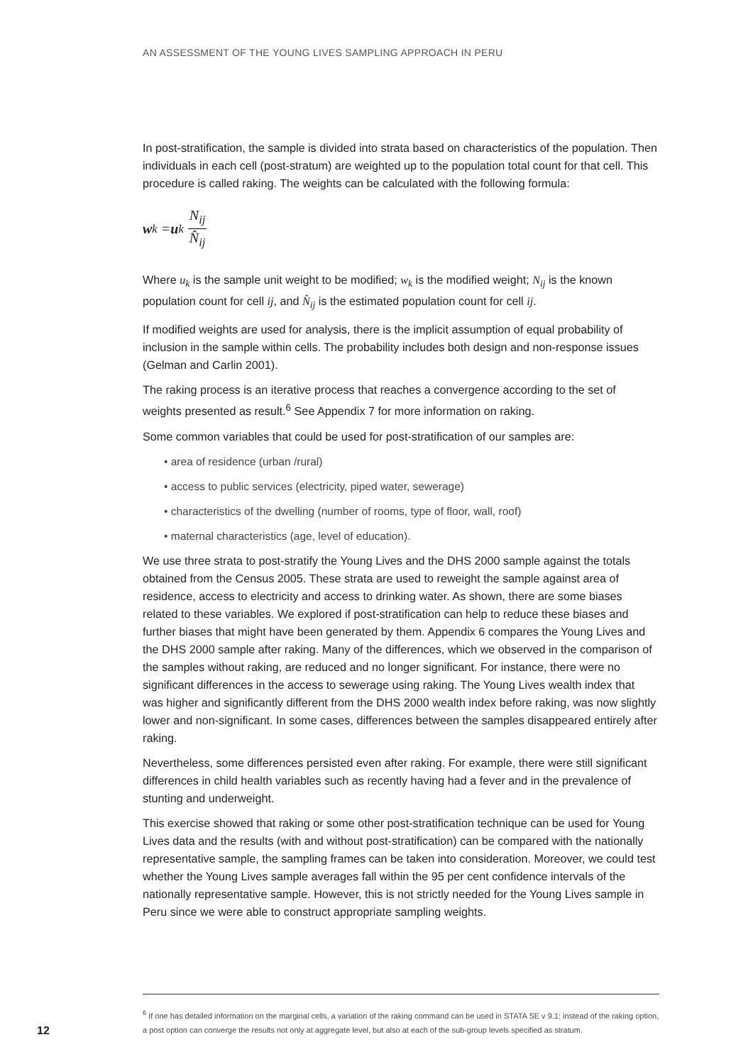AN ASSESSMENT OF THE YOUNG LIVES SAMPLING APPROACH IN PERU
In post-stratification, the sample is divided into strata based on characteristics of the population. Then individuals in each cell (post-stratum) are weighted up to the population total count for that cell. This procedure is called raking. The weights can be calculated with the following formula:
w<sub>k</sub> = u<sub>k</sub> N<sub>ij</sub> N̂<sub>ij</sub>
Where u<sub>k</sub> is the sample unit weight to be modified; w<sub>k</sub> is the modified weight; N<sub>ij</sub> is the known population count for cell ij, and N̂<sub>ij</sub> is the estimated population count for cell ij.
If modified weights are used for analysis, there is the implicit assumption of equal probability of inclusion in the sample within cells. The probability includes both design and non-response issues (Gelman and Carlin 2001).
The raking process is an iterative process that reaches a convergence according to the set of weights presented as result.<sup>6</sup> See Appendix 7 for more information on raking.
Some common variables that could be used for post-stratification of our samples are:
• area of residence (urban /rural)
• access to public services (electricity, piped water, sewerage)
• characteristics of the dwelling (number of rooms, type of floor, wall, roof)
• maternal characteristics (age, level of education).
We use three strata to post-stratify the Young Lives and the DHS 2000 sample against the totals obtained from the Census 2005. These strata are used to reweight the sample against area of residence, access to electricity and access to drinking water. As shown, there are some biases related to these variables. We explored if post-stratification can help to reduce these biases and further biases that might have been generated by them. Appendix 6 compares the Young Lives and the DHS 2000 sample after raking. Many of the differences, which we observed in the comparison of the samples without raking, are reduced and no longer significant. For instance, there were no significant differences in the access to sewerage using raking. The Young Lives wealth index that was higher and significantly different from the DHS 2000 wealth index before raking, was now slightly lower and non-significant. In some cases, differences between the samples disappeared entirely after raking.
Nevertheless, some differences persisted even after raking. For example, there were still significant differences in child health variables such as recently having had a fever and in the prevalence of stunting and underweight.
This exercise showed that raking or some other post-stratification technique can be used for Young Lives data and the results (with and without post-stratification) can be compared with the nationally representative sample, the sampling frames can be taken into consideration. Moreover, we could test whether the Young Lives sample averages fall within the 95 per cent confidence intervals of the nationally representative sample. However, this is not strictly needed for the Young Lives sample in Peru since we were able to construct appropriate sampling weights.
<sup>6</sup> If one has detailed information on the marginal cells, a variation of the raking command can be used in STATA SE v 9.1: instead of the raking option, a post option can converge the results not only at aggregate level, but also at each of the sub-group levels specified as stratum.
12